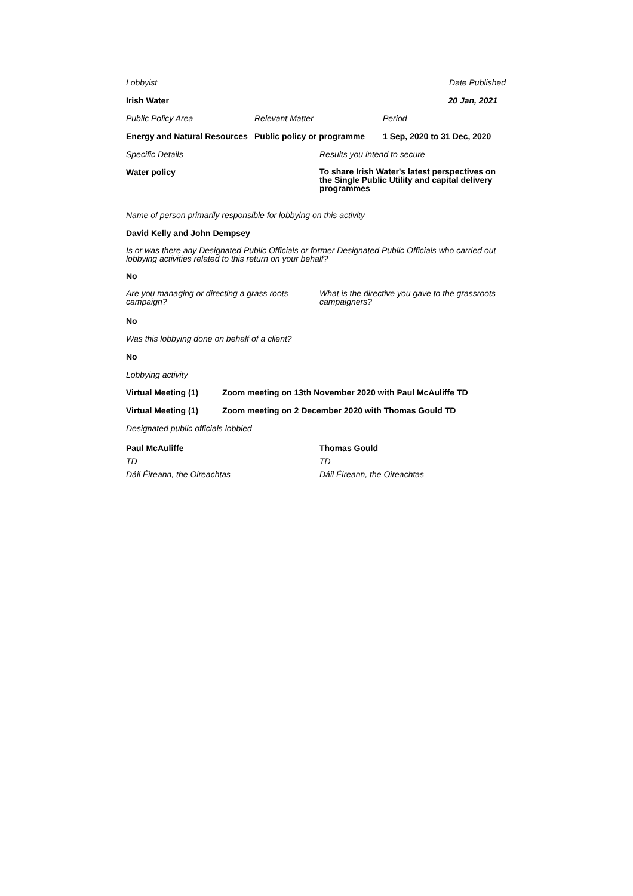Lobbyist Date Published
Irish Water 20 Jan, 2021
Public Policy Area Relevant Matter Period
Energy and Natural Resources Public policy or programme 1 Sep, 2020 to 31 Dec, 2020
Specific Details Results you intend to secure
Water policy To share Irish Water's latest perspectives on the Single Public Utility and capital delivery programmes
Name of person primarily responsible for lobbying on this activity
David Kelly and John Dempsey
Is or was there any Designated Public Officials or former Designated Public Officials who carried out lobbying activities related to this return on your behalf?
No
Are you managing or directing a grass roots campaign? What is the directive you gave to the grassroots campaigners?
No
Was this lobbying done on behalf of a client?
No
Lobbying activity
Virtual Meeting (1) Zoom meeting on 13th November 2020 with Paul McAuliffe TD
Virtual Meeting (1) Zoom meeting on 2 December 2020 with Thomas Gould TD
Designated public officials lobbied
Paul McAuliffe
TD
Dáil Éireann, the Oireachtas
Thomas Gould
TD
Dáil Éireann, the Oireachtas